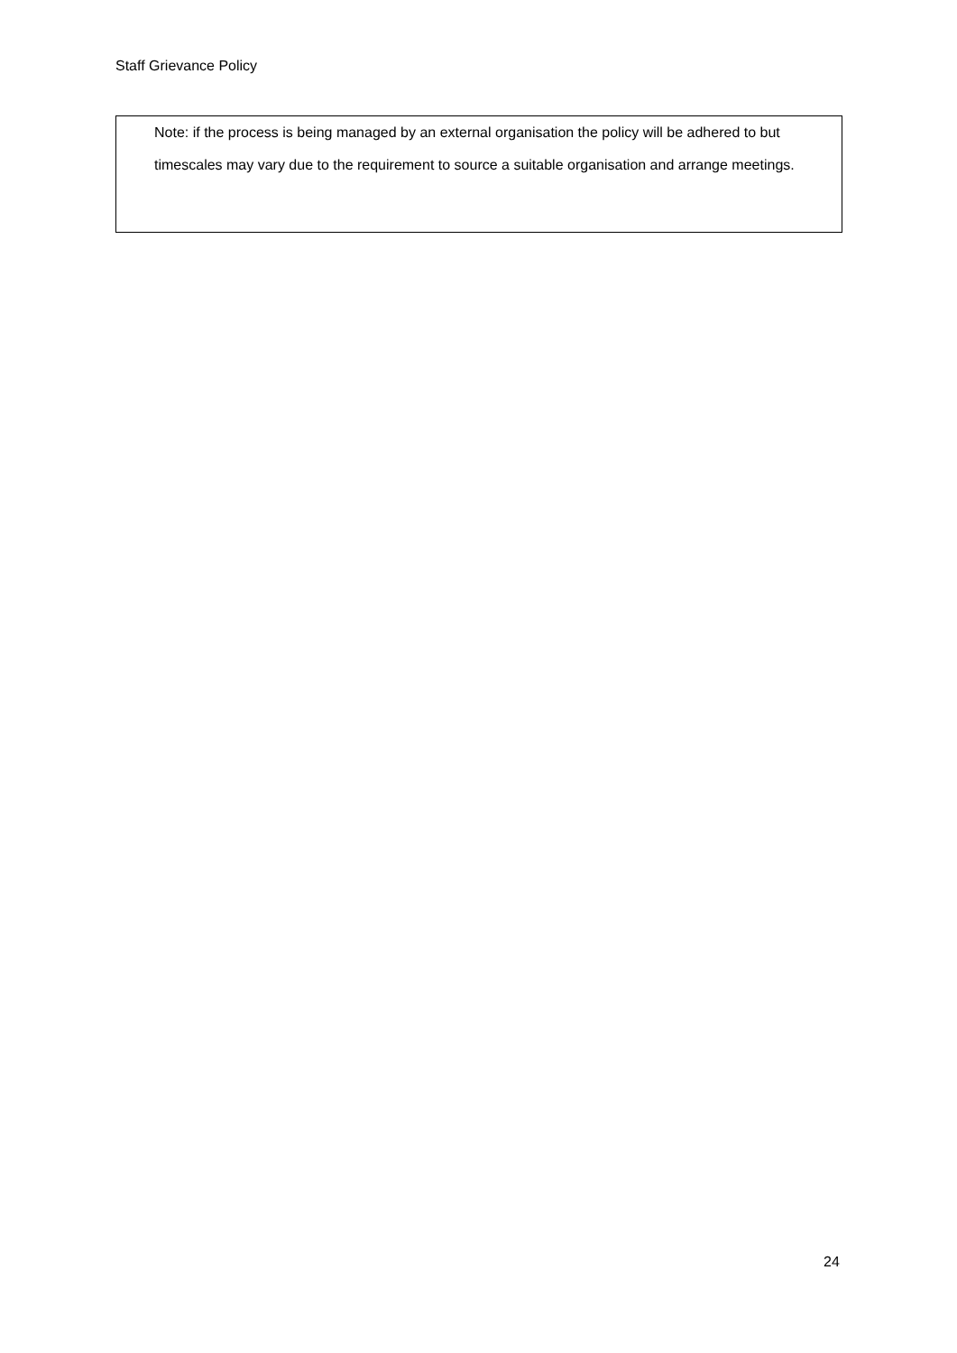Staff Grievance Policy
Note: if the process is being managed by an external organisation the policy will be adhered to but timescales may vary due to the requirement to source a suitable organisation and arrange meetings.
24